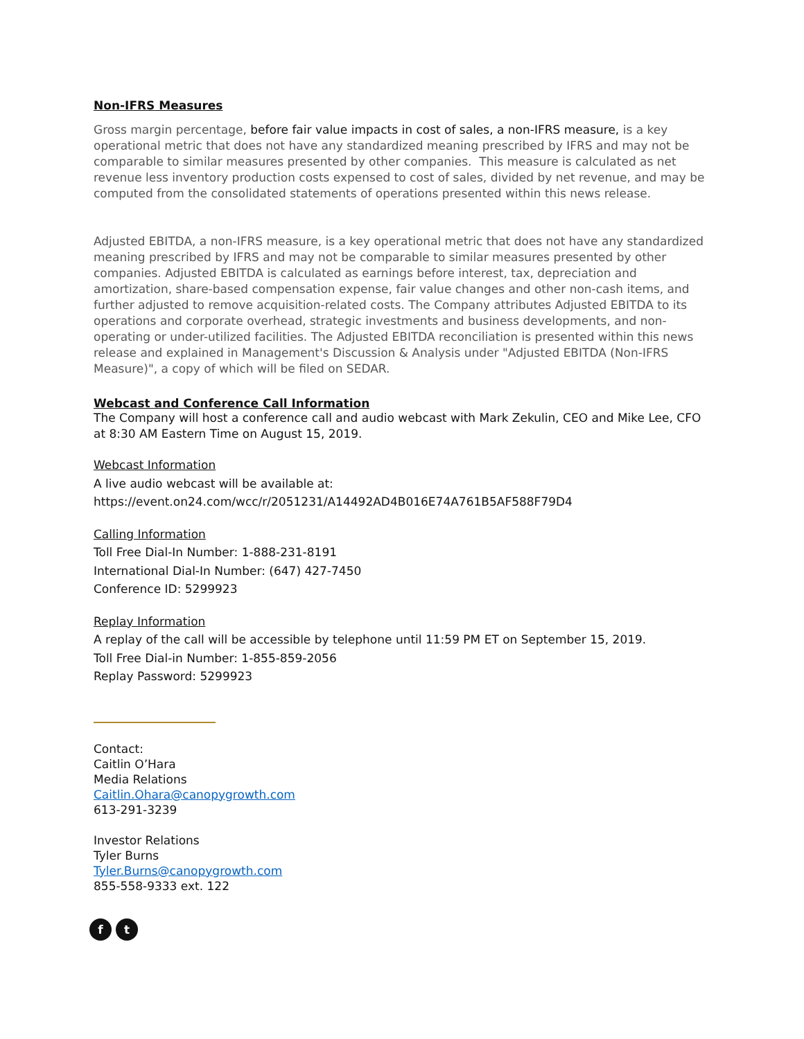Non-IFRS Measures
Gross margin percentage, before fair value impacts in cost of sales, a non-IFRS measure, is a key operational metric that does not have any standardized meaning prescribed by IFRS and may not be comparable to similar measures presented by other companies. This measure is calculated as net revenue less inventory production costs expensed to cost of sales, divided by net revenue, and may be computed from the consolidated statements of operations presented within this news release.
Adjusted EBITDA, a non-IFRS measure, is a key operational metric that does not have any standardized meaning prescribed by IFRS and may not be comparable to similar measures presented by other companies. Adjusted EBITDA is calculated as earnings before interest, tax, depreciation and amortization, share-based compensation expense, fair value changes and other non-cash items, and further adjusted to remove acquisition-related costs. The Company attributes Adjusted EBITDA to its operations and corporate overhead, strategic investments and business developments, and non-operating or under-utilized facilities. The Adjusted EBITDA reconciliation is presented within this news release and explained in Management's Discussion & Analysis under "Adjusted EBITDA (Non-IFRS Measure)", a copy of which will be filed on SEDAR.
Webcast and Conference Call Information
The Company will host a conference call and audio webcast with Mark Zekulin, CEO and Mike Lee, CFO at 8:30 AM Eastern Time on August 15, 2019.
Webcast Information
A live audio webcast will be available at:
https://event.on24.com/wcc/r/2051231/A14492AD4B016E74A761B5AF588F79D4
Calling Information
Toll Free Dial-In Number: 1-888-231-8191
International Dial-In Number: (647) 427-7450
Conference ID: 5299923
Replay Information
A replay of the call will be accessible by telephone until 11:59 PM ET on September 15, 2019.
Toll Free Dial-in Number: 1-855-859-2056
Replay Password: 5299923
Contact:
Caitlin O’Hara
Media Relations
Caitlin.Ohara@canopygrowth.com
613-291-3239
Investor Relations
Tyler Burns
Tyler.Burns@canopygrowth.com
855-558-9333 ext. 122
f t